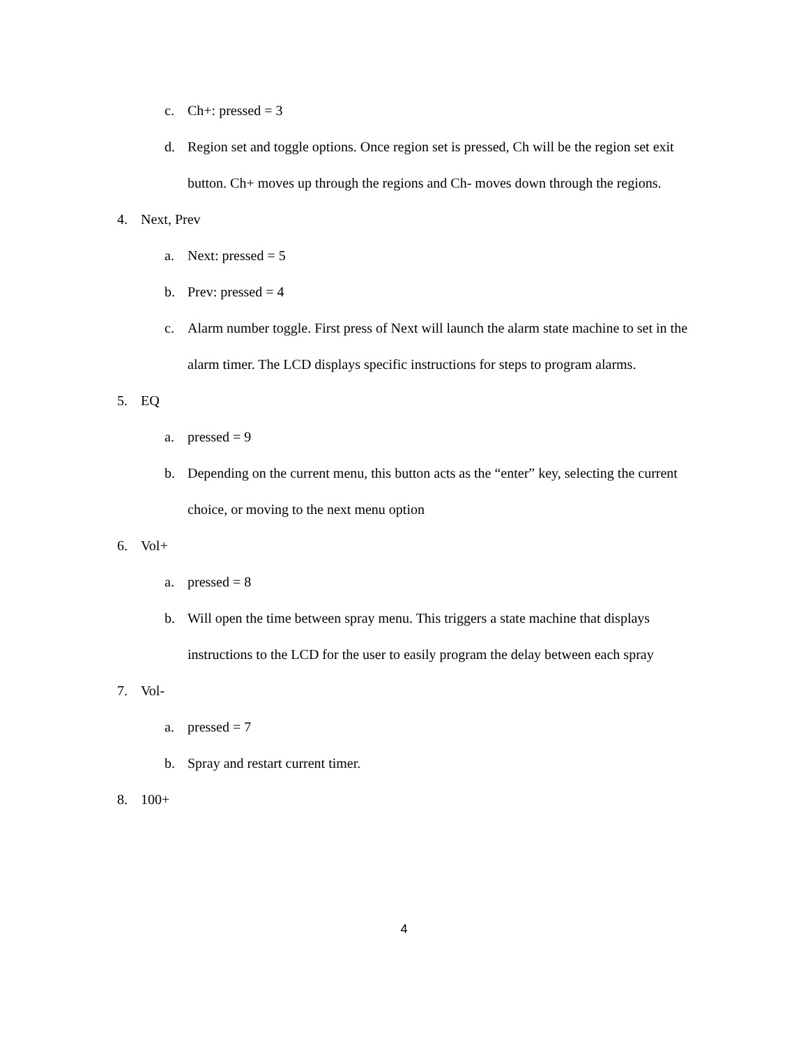c. Ch+: pressed = 3
d. Region set and toggle options. Once region set is pressed, Ch will be the region set exit button. Ch+ moves up through the regions and Ch- moves down through the regions.
4. Next, Prev
a. Next: pressed = 5
b. Prev: pressed = 4
c. Alarm number toggle. First press of Next will launch the alarm state machine to set in the alarm timer. The LCD displays specific instructions for steps to program alarms.
5. EQ
a. pressed = 9
b. Depending on the current menu, this button acts as the “enter” key, selecting the current choice, or moving to the next menu option
6. Vol+
a. pressed = 8
b. Will open the time between spray menu. This triggers a state machine that displays instructions to the LCD for the user to easily program the delay between each spray
7. Vol-
a. pressed = 7
b. Spray and restart current timer.
8. 100+
4